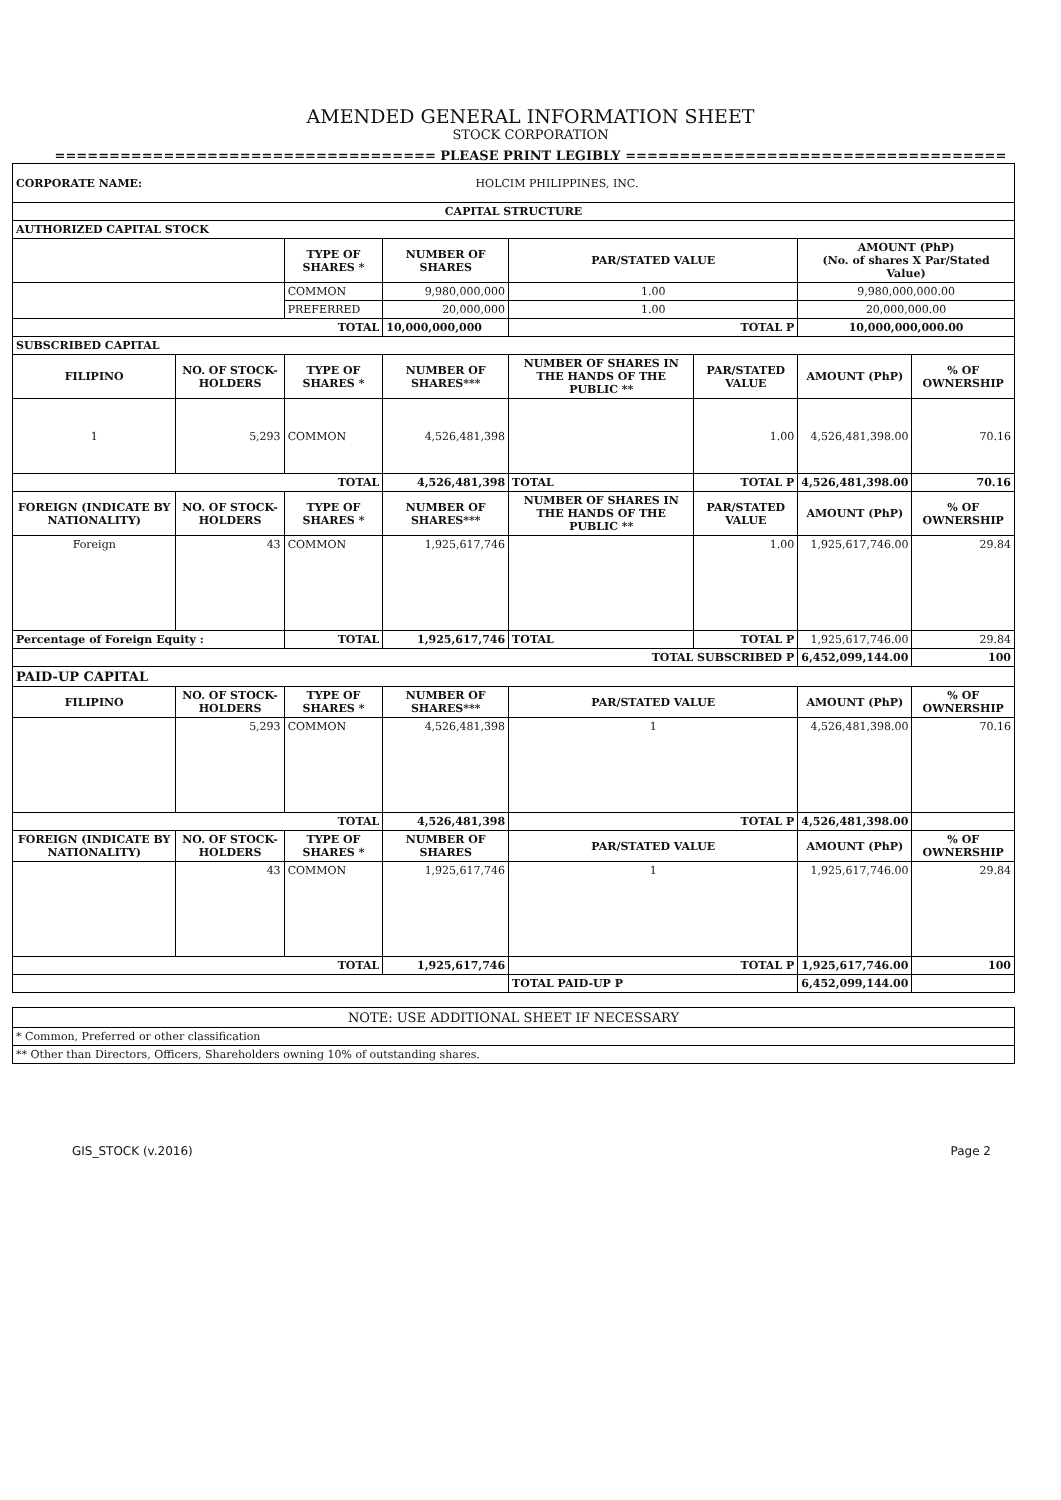AMENDED GENERAL INFORMATION SHEET
STOCK CORPORATION
=================================== PLEASE PRINT LEGIBLY ===================================
| CORPORATE NAME: HOLCIM PHILIPPINES, INC. | | | | | | | |
| CAPITAL STRUCTURE | | | | | | | |
| AUTHORIZED CAPITAL STOCK | | | | | | | |
| | | TYPE OF SHARES * | NUMBER OF SHARES | PAR/STATED VALUE | | AMOUNT (PhP) (No. of shares X Par/Stated Value) | |
| | | COMMON | 9,980,000,000 | 1.00 | | 9,980,000,000.00 | |
| | | PREFERRED | 20,000,000 | 1.00 | | 20,000,000.00 | |
| TOTAL | | | 10,000,000,000 | TOTAL P | | 10,000,000,000.00 | |
| SUBSCRIBED CAPITAL | | | | | | | |
| FILIPINO | NO. OF STOCK-HOLDERS | TYPE OF SHARES * | NUMBER OF SHARES*** | NUMBER OF SHARES IN THE HANDS OF THE PUBLIC ** | PAR/STATED VALUE | AMOUNT (PhP) | % OF OWNERSHIP |
| 1 | 5,293 | COMMON | 4,526,481,398 | | 1.00 | 4,526,481,398.00 | 70.16 |
| TOTAL | | | 4,526,481,398 | TOTAL | TOTAL P | 4,526,481,398.00 | 70.16 |
| FOREIGN (INDICATE BY NATIONALITY) | NO. OF STOCK-HOLDERS | TYPE OF SHARES * | NUMBER OF SHARES*** | NUMBER OF SHARES IN THE HANDS OF THE PUBLIC ** | PAR/STATED VALUE | AMOUNT (PhP) | % OF OWNERSHIP |
| Foreign | 43 | COMMON | 1,925,617,746 | | 1.00 | 1,925,617,746.00 | 29.84 |
| Percentage of Foreign Equity : | | TOTAL | 1,925,617,746 | TOTAL | TOTAL P | 1,925,617,746.00 | 29.84 |
| TOTAL SUBSCRIBED P | | | | | | 6,452,099,144.00 | 100 |
| PAID-UP CAPITAL | | | | | | | |
| FILIPINO | NO. OF STOCK-HOLDERS | TYPE OF SHARES * | NUMBER OF SHARES*** | PAR/STATED VALUE | | AMOUNT (PhP) | % OF OWNERSHIP |
| | 5,293 | COMMON | 4,526,481,398 | 1 | | 4,526,481,398.00 | 70.16 |
| TOTAL | | | 4,526,481,398 | TOTAL P | | 4,526,481,398.00 | |
| FOREIGN (INDICATE BY NATIONALITY) | NO. OF STOCK-HOLDERS | TYPE OF SHARES * | NUMBER OF SHARES | PAR/STATED VALUE | | AMOUNT (PhP) | % OF OWNERSHIP |
| | 43 | COMMON | 1,925,617,746 | 1 | | 1,925,617,746.00 | 29.84 |
| TOTAL | | | 1,925,617,746 | TOTAL P | | 1,925,617,746.00 | 100 |
| | | | | TOTAL PAID-UP P | | 6,452,099,144.00 | |
| NOTE: USE ADDITIONAL SHEET IF NECESSARY |
| * Common, Preferred or other classification |
| ** Other than Directors, Officers, Shareholders owning 10% of outstanding shares. |
GIS_STOCK (v.2016) Page 2